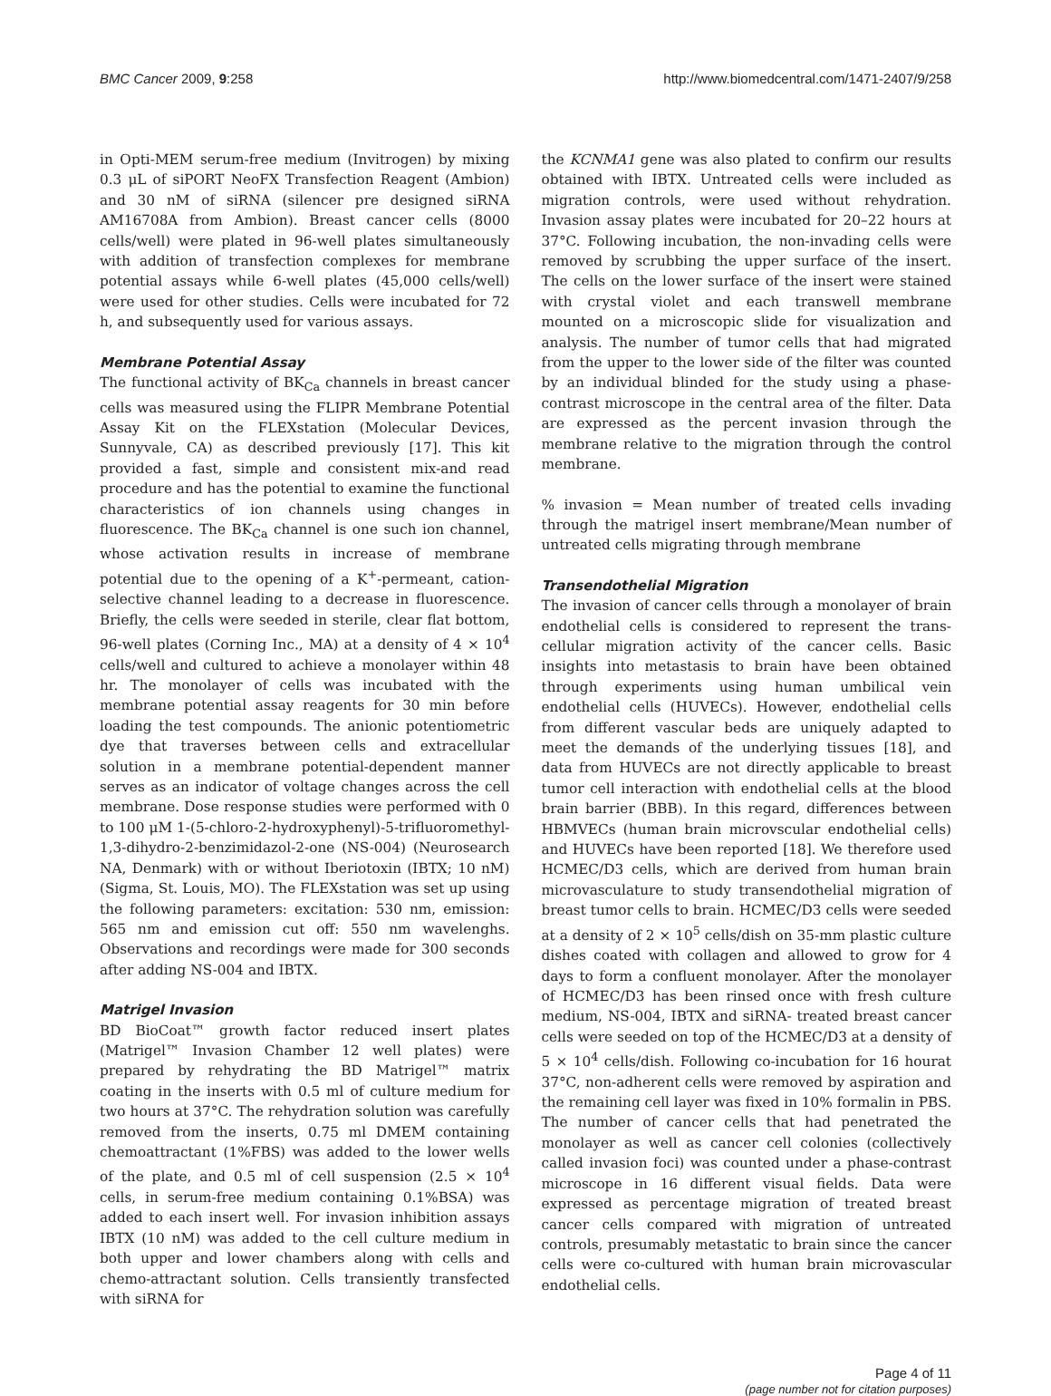BMC Cancer 2009, 9:258 http://www.biomedcentral.com/1471-2407/9/258
in Opti-MEM serum-free medium (Invitrogen) by mixing 0.3 μL of siPORT NeoFX Transfection Reagent (Ambion) and 30 nM of siRNA (silencer pre designed siRNA AM16708A from Ambion). Breast cancer cells (8000 cells/well) were plated in 96-well plates simultaneously with addition of transfection complexes for membrane potential assays while 6-well plates (45,000 cells/well) were used for other studies. Cells were incubated for 72 h, and subsequently used for various assays.
Membrane Potential Assay
The functional activity of BK<sub>Ca</sub> channels in breast cancer cells was measured using the FLIPR Membrane Potential Assay Kit on the FLEXstation (Molecular Devices, Sunnyvale, CA) as described previously [17]. This kit provided a fast, simple and consistent mix-and read procedure and has the potential to examine the functional characteristics of ion channels using changes in fluorescence. The BK<sub>Ca</sub> channel is one such ion channel, whose activation results in increase of membrane potential due to the opening of a K<sup>+</sup>-permeant, cation-selective channel leading to a decrease in fluorescence. Briefly, the cells were seeded in sterile, clear flat bottom, 96-well plates (Corning Inc., MA) at a density of 4 × 10<sup>4</sup> cells/well and cultured to achieve a monolayer within 48 hr. The monolayer of cells was incubated with the membrane potential assay reagents for 30 min before loading the test compounds. The anionic potentiometric dye that traverses between cells and extracellular solution in a membrane potential-dependent manner serves as an indicator of voltage changes across the cell membrane. Dose response studies were performed with 0 to 100 μM 1-(5-chloro-2-hydroxyphenyl)-5-trifluoromethyl-1,3-dihydro-2-benzimidazol-2-one (NS-004) (Neurosearch NA, Denmark) with or without Iberiotoxin (IBTX; 10 nM) (Sigma, St. Louis, MO). The FLEXstation was set up using the following parameters: excitation: 530 nm, emission: 565 nm and emission cut off: 550 nm wavelenghs. Observations and recordings were made for 300 seconds after adding NS-004 and IBTX.
Matrigel Invasion
BD BioCoat™ growth factor reduced insert plates (Matrigel™ Invasion Chamber 12 well plates) were prepared by rehydrating the BD Matrigel™ matrix coating in the inserts with 0.5 ml of culture medium for two hours at 37°C. The rehydration solution was carefully removed from the inserts, 0.75 ml DMEM containing chemoattractant (1%FBS) was added to the lower wells of the plate, and 0.5 ml of cell suspension (2.5 × 10<sup>4</sup> cells, in serum-free medium containing 0.1%BSA) was added to each insert well. For invasion inhibition assays IBTX (10 nM) was added to the cell culture medium in both upper and lower chambers along with cells and chemo-attractant solution. Cells transiently transfected with siRNA for
the KCNMA1 gene was also plated to confirm our results obtained with IBTX. Untreated cells were included as migration controls, were used without rehydration. Invasion assay plates were incubated for 20–22 hours at 37°C. Following incubation, the non-invading cells were removed by scrubbing the upper surface of the insert. The cells on the lower surface of the insert were stained with crystal violet and each transwell membrane mounted on a microscopic slide for visualization and analysis. The number of tumor cells that had migrated from the upper to the lower side of the filter was counted by an individual blinded for the study using a phase-contrast microscope in the central area of the filter. Data are expressed as the percent invasion through the membrane relative to the migration through the control membrane.
% invasion = Mean number of treated cells invading through the matrigel insert membrane/Mean number of untreated cells migrating through membrane
Transendothelial Migration
The invasion of cancer cells through a monolayer of brain endothelial cells is considered to represent the trans-cellular migration activity of the cancer cells. Basic insights into metastasis to brain have been obtained through experiments using human umbilical vein endothelial cells (HUVECs). However, endothelial cells from different vascular beds are uniquely adapted to meet the demands of the underlying tissues [18], and data from HUVECs are not directly applicable to breast tumor cell interaction with endothelial cells at the blood brain barrier (BBB). In this regard, differences between HBMVECs (human brain microvscular endothelial cells) and HUVECs have been reported [18]. We therefore used HCMEC/D3 cells, which are derived from human brain microvasculature to study transendothelial migration of breast tumor cells to brain. HCMEC/D3 cells were seeded at a density of 2 × 10<sup>5</sup> cells/dish on 35-mm plastic culture dishes coated with collagen and allowed to grow for 4 days to form a confluent monolayer. After the monolayer of HCMEC/D3 has been rinsed once with fresh culture medium, NS-004, IBTX and siRNA- treated breast cancer cells were seeded on top of the HCMEC/D3 at a density of 5 × 10<sup>4</sup> cells/dish. Following co-incubation for 16 hourat 37°C, non-adherent cells were removed by aspiration and the remaining cell layer was fixed in 10% formalin in PBS. The number of cancer cells that had penetrated the monolayer as well as cancer cell colonies (collectively called invasion foci) was counted under a phase-contrast microscope in 16 different visual fields. Data were expressed as percentage migration of treated breast cancer cells compared with migration of untreated controls, presumably metastatic to brain since the cancer cells were co-cultured with human brain microvascular endothelial cells.
Page 4 of 11
(page number not for citation purposes)